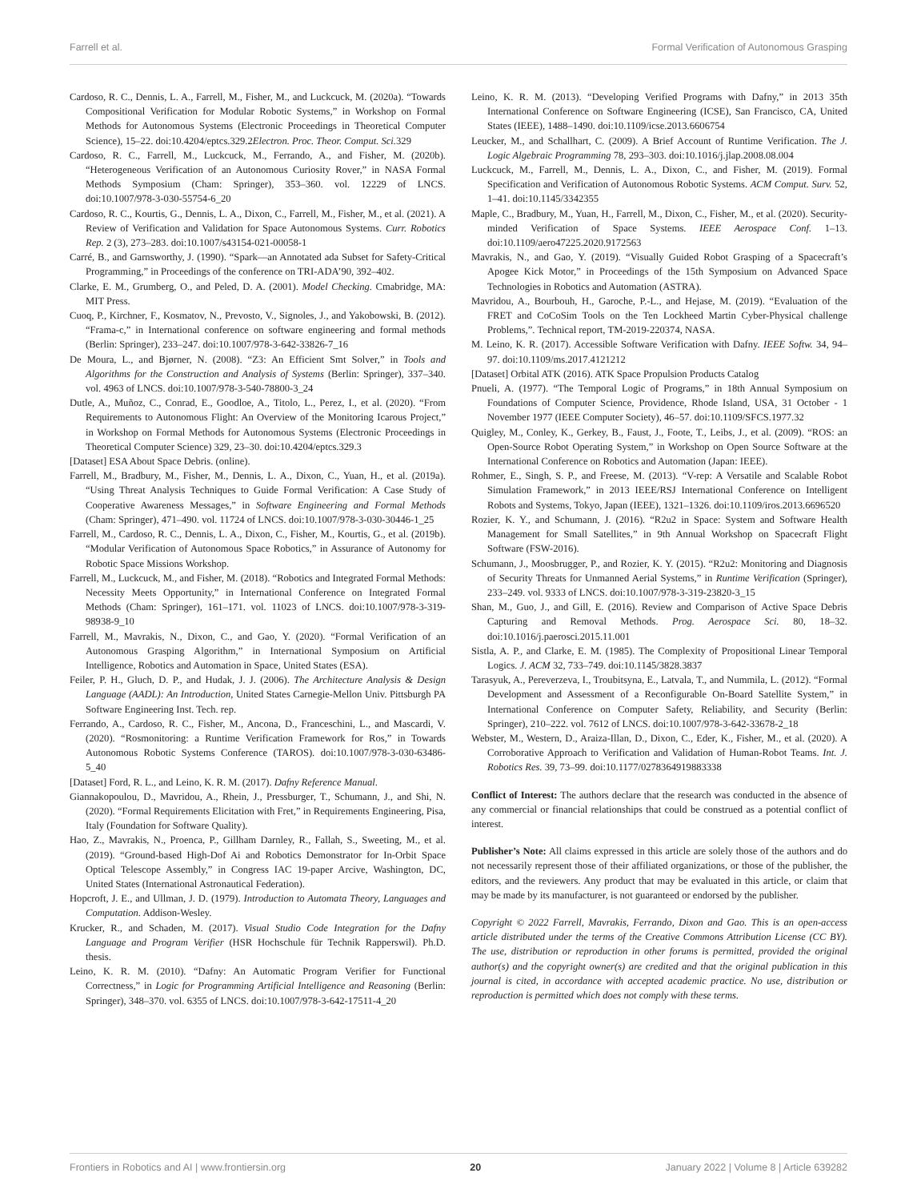Farrell et al. Formal Verification of Autonomous Grasping
Cardoso, R. C., Dennis, L. A., Farrell, M., Fisher, M., and Luckcuck, M. (2020a). “Towards Compositional Verification for Modular Robotic Systems,” in Workshop on Formal Methods for Autonomous Systems (Electronic Proceedings in Theoretical Computer Science), 15–22. doi:10.4204/eptcs.329.2Electron. Proc. Theor. Comput. Sci. 329
Cardoso, R. C., Farrell, M., Luckcuck, M., Ferrando, A., and Fisher, M. (2020b). “Heterogeneous Verification of an Autonomous Curiosity Rover,” in NASA Formal Methods Symposium (Cham: Springer), 353–360. vol. 12229 of LNCS. doi:10.1007/978-3-030-55754-6_20
Cardoso, R. C., Kourtis, G., Dennis, L. A., Dixon, C., Farrell, M., Fisher, M., et al. (2021). A Review of Verification and Validation for Space Autonomous Systems. Curr. Robotics Rep. 2 (3), 273–283. doi:10.1007/s43154-021-00058-1
Carré, B., and Garnsworthy, J. (1990). “Spark—an Annotated ada Subset for Safety-Critical Programming,” in Proceedings of the conference on TRI-ADA’90, 392–402.
Clarke, E. M., Grumberg, O., and Peled, D. A. (2001). Model Checking. Cmabridge, MA: MIT Press.
Cuoq, P., Kirchner, F., Kosmatov, N., Prevosto, V., Signoles, J., and Yakobowski, B. (2012). “Frama-c,” in International conference on software engineering and formal methods (Berlin: Springer), 233–247. doi:10.1007/978-3-642-33826-7_16
De Moura, L., and Bjørner, N. (2008). “Z3: An Efficient Smt Solver,” in Tools and Algorithms for the Construction and Analysis of Systems (Berlin: Springer), 337–340. vol. 4963 of LNCS. doi:10.1007/978-3-540-78800-3_24
Dutle, A., Muñoz, C., Conrad, E., Goodloe, A., Titolo, L., Perez, I., et al. (2020). “From Requirements to Autonomous Flight: An Overview of the Monitoring Icarous Project,” in Workshop on Formal Methods for Autonomous Systems (Electronic Proceedings in Theoretical Computer Science) 329, 23–30. doi:10.4204/eptcs.329.3
[Dataset] ESA About Space Debris. (online).
Farrell, M., Bradbury, M., Fisher, M., Dennis, L. A., Dixon, C., Yuan, H., et al. (2019a). “Using Threat Analysis Techniques to Guide Formal Verification: A Case Study of Cooperative Awareness Messages,” in Software Engineering and Formal Methods (Cham: Springer), 471–490. vol. 11724 of LNCS. doi:10.1007/978-3-030-30446-1_25
Farrell, M., Cardoso, R. C., Dennis, L. A., Dixon, C., Fisher, M., Kourtis, G., et al. (2019b). “Modular Verification of Autonomous Space Robotics,” in Assurance of Autonomy for Robotic Space Missions Workshop.
Farrell, M., Luckcuck, M., and Fisher, M. (2018). “Robotics and Integrated Formal Methods: Necessity Meets Opportunity,” in International Conference on Integrated Formal Methods (Cham: Springer), 161–171. vol. 11023 of LNCS. doi:10.1007/978-3-319-98938-9_10
Farrell, M., Mavrakis, N., Dixon, C., and Gao, Y. (2020). “Formal Verification of an Autonomous Grasping Algorithm,” in International Symposium on Artificial Intelligence, Robotics and Automation in Space, United States (ESA).
Feiler, P. H., Gluch, D. P., and Hudak, J. J. (2006). The Architecture Analysis & Design Language (AADL): An Introduction, United States Carnegie-Mellon Univ. Pittsburgh PA Software Engineering Inst. Tech. rep.
Ferrando, A., Cardoso, R. C., Fisher, M., Ancona, D., Franceschini, L., and Mascardi, V. (2020). “Rosmonitoring: a Runtime Verification Framework for Ros,” in Towards Autonomous Robotic Systems Conference (TAROS). doi:10.1007/978-3-030-63486-5_40
[Dataset] Ford, R. L., and Leino, K. R. M. (2017). Dafny Reference Manual.
Giannakopoulou, D., Mavridou, A., Rhein, J., Pressburger, T., Schumann, J., and Shi, N. (2020). “Formal Requirements Elicitation with Fret,” in Requirements Engineering, Pisa, Italy (Foundation for Software Quality).
Hao, Z., Mavrakis, N., Proenca, P., Gillham Darnley, R., Fallah, S., Sweeting, M., et al. (2019). “Ground-based High-Dof Ai and Robotics Demonstrator for In-Orbit Space Optical Telescope Assembly,” in Congress IAC 19-paper Arcive, Washington, DC, United States (International Astronautical Federation).
Hopcroft, J. E., and Ullman, J. D. (1979). Introduction to Automata Theory, Languages and Computation. Addison-Wesley.
Krucker, R., and Schaden, M. (2017). Visual Studio Code Integration for the Dafny Language and Program Verifier (HSR Hochschule für Technik Rapperswil). Ph.D. thesis.
Leino, K. R. M. (2010). “Dafny: An Automatic Program Verifier for Functional Correctness,” in Logic for Programming Artificial Intelligence and Reasoning (Berlin: Springer), 348–370. vol. 6355 of LNCS. doi:10.1007/978-3-642-17511-4_20
Leino, K. R. M. (2013). “Developing Verified Programs with Dafny,” in 2013 35th International Conference on Software Engineering (ICSE), San Francisco, CA, United States (IEEE), 1488–1490. doi:10.1109/icse.2013.6606754
Leucker, M., and Schallhart, C. (2009). A Brief Account of Runtime Verification. The J. Logic Algebraic Programming 78, 293–303. doi:10.1016/j.jlap.2008.08.004
Luckcuck, M., Farrell, M., Dennis, L. A., Dixon, C., and Fisher, M. (2019). Formal Specification and Verification of Autonomous Robotic Systems. ACM Comput. Surv. 52, 1–41. doi:10.1145/3342355
Maple, C., Bradbury, M., Yuan, H., Farrell, M., Dixon, C., Fisher, M., et al. (2020). Security-minded Verification of Space Systems. IEEE Aerospace Conf. 1–13. doi:10.1109/aero47225.2020.9172563
Mavrakis, N., and Gao, Y. (2019). “Visually Guided Robot Grasping of a Spacecraft’s Apogee Kick Motor,” in Proceedings of the 15th Symposium on Advanced Space Technologies in Robotics and Automation (ASTRA).
Mavridou, A., Bourbouh, H., Garoche, P.-L., and Hejase, M. (2019). “Evaluation of the FRET and CoCoSim Tools on the Ten Lockheed Martin Cyber-Physical challenge Problems,”. Technical report, TM-2019-220374, NASA.
M. Leino, K. R. (2017). Accessible Software Verification with Dafny. IEEE Softw. 34, 94–97. doi:10.1109/ms.2017.4121212
[Dataset] Orbital ATK (2016). ATK Space Propulsion Products Catalog
Pnueli, A. (1977). “The Temporal Logic of Programs,” in 18th Annual Symposium on Foundations of Computer Science, Providence, Rhode Island, USA, 31 October - 1 November 1977 (IEEE Computer Society), 46–57. doi:10.1109/SFCS.1977.32
Quigley, M., Conley, K., Gerkey, B., Faust, J., Foote, T., Leibs, J., et al. (2009). “ROS: an Open-Source Robot Operating System,” in Workshop on Open Source Software at the International Conference on Robotics and Automation (Japan: IEEE).
Rohmer, E., Singh, S. P., and Freese, M. (2013). “V-rep: A Versatile and Scalable Robot Simulation Framework,” in 2013 IEEE/RSJ International Conference on Intelligent Robots and Systems, Tokyo, Japan (IEEE), 1321–1326. doi:10.1109/iros.2013.6696520
Rozier, K. Y., and Schumann, J. (2016). “R2u2 in Space: System and Software Health Management for Small Satellites,” in 9th Annual Workshop on Spacecraft Flight Software (FSW-2016).
Schumann, J., Moosbrugger, P., and Rozier, K. Y. (2015). “R2u2: Monitoring and Diagnosis of Security Threats for Unmanned Aerial Systems,” in Runtime Verification (Springer), 233–249. vol. 9333 of LNCS. doi:10.1007/978-3-319-23820-3_15
Shan, M., Guo, J., and Gill, E. (2016). Review and Comparison of Active Space Debris Capturing and Removal Methods. Prog. Aerospace Sci. 80, 18–32. doi:10.1016/j.paerosci.2015.11.001
Sistla, A. P., and Clarke, E. M. (1985). The Complexity of Propositional Linear Temporal Logics. J. ACM 32, 733–749. doi:10.1145/3828.3837
Tarasyuk, A., Pereverzeva, I., Troubitsyna, E., Latvala, T., and Nummila, L. (2012). “Formal Development and Assessment of a Reconfigurable On-Board Satellite System,” in International Conference on Computer Safety, Reliability, and Security (Berlin: Springer), 210–222. vol. 7612 of LNCS. doi:10.1007/978-3-642-33678-2_18
Webster, M., Western, D., Araiza-Illan, D., Dixon, C., Eder, K., Fisher, M., et al. (2020). A Corroborative Approach to Verification and Validation of Human-Robot Teams. Int. J. Robotics Res. 39, 73–99. doi:10.1177/0278364919883338
Conflict of Interest: The authors declare that the research was conducted in the absence of any commercial or financial relationships that could be construed as a potential conflict of interest.
Publisher’s Note: All claims expressed in this article are solely those of the authors and do not necessarily represent those of their affiliated organizations, or those of the publisher, the editors, and the reviewers. Any product that may be evaluated in this article, or claim that may be made by its manufacturer, is not guaranteed or endorsed by the publisher.
Copyright © 2022 Farrell, Mavrakis, Ferrando, Dixon and Gao. This is an open-access article distributed under the terms of the Creative Commons Attribution License (CC BY). The use, distribution or reproduction in other forums is permitted, provided the original author(s) and the copyright owner(s) are credited and that the original publication in this journal is cited, in accordance with accepted academic practice. No use, distribution or reproduction is permitted which does not comply with these terms.
Frontiers in Robotics and AI | www.frontiersin.org 20 January 2022 | Volume 8 | Article 639282